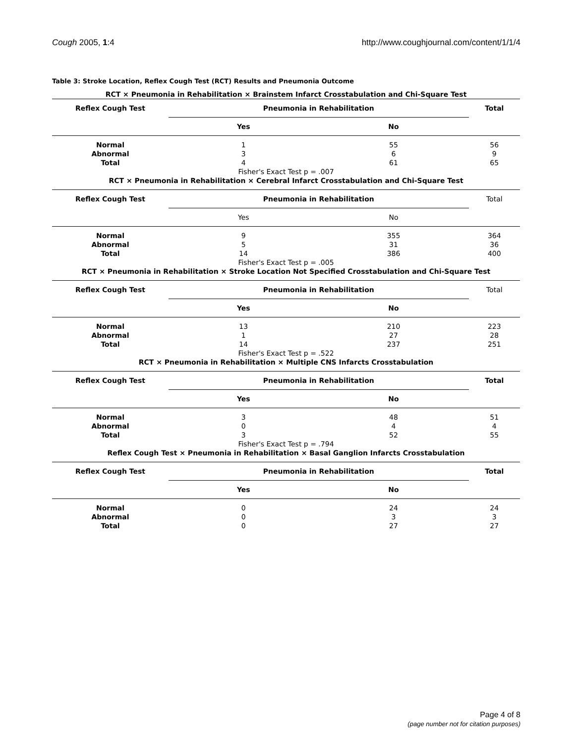Cough 2005, 1:4 http://www.coughjournal.com/content/1/1/4
Table 3: Stroke Location, Reflex Cough Test (RCT) Results and Pneumonia Outcome
| RCT × Pneumonia in Rehabilitation × Brainstem Infarct Crosstabulation and Chi-Square Test | | | |
| Reflex Cough Test | Pneumonia in Rehabilitation | | Total |
| | Yes | No | |
| Normal | 1 | 55 | 56 |
| Abnormal | 3 | 6 | 9 |
| Total | 4 | 61 | 65 |
| Fisher's Exact Test p = .007 | | | |
| RCT × Pneumonia in Rehabilitation × Cerebral Infarct Crosstabulation and Chi-Square Test | | | |
| Reflex Cough Test | Pneumonia in Rehabilitation | | Total |
| | Yes | No | |
| Normal | 9 | 355 | 364 |
| Abnormal | 5 | 31 | 36 |
| Total | 14 | 386 | 400 |
| Fisher's Exact Test p = .005 | | | |
| RCT × Pneumonia in Rehabilitation × Stroke Location Not Specified Crosstabulation and Chi-Square Test | | | |
| Reflex Cough Test | Pneumonia in Rehabilitation | | Total |
| | Yes | No | |
| Normal | 13 | 210 | 223 |
| Abnormal | 1 | 27 | 28 |
| Total | 14 | 237 | 251 |
| Fisher's Exact Test p = .522 | | | |
| RCT × Pneumonia in Rehabilitation × Multiple CNS Infarcts Crosstabulation | | | |
| Reflex Cough Test | Pneumonia in Rehabilitation | | Total |
| | Yes | No | |
| Normal | 3 | 48 | 51 |
| Abnormal | 0 | 4 | 4 |
| Total | 3 | 52 | 55 |
| Fisher's Exact Test p = .794 | | | |
| Reflex Cough Test × Pneumonia in Rehabilitation × Basal Ganglion Infarcts Crosstabulation | | | |
| Reflex Cough Test | Pneumonia in Rehabilitation | | Total |
| | Yes | No | |
| Normal | 0 | 24 | 24 |
| Abnormal | 0 | 3 | 3 |
| Total | 0 | 27 | 27 |
Page 4 of 8
(page number not for citation purposes)